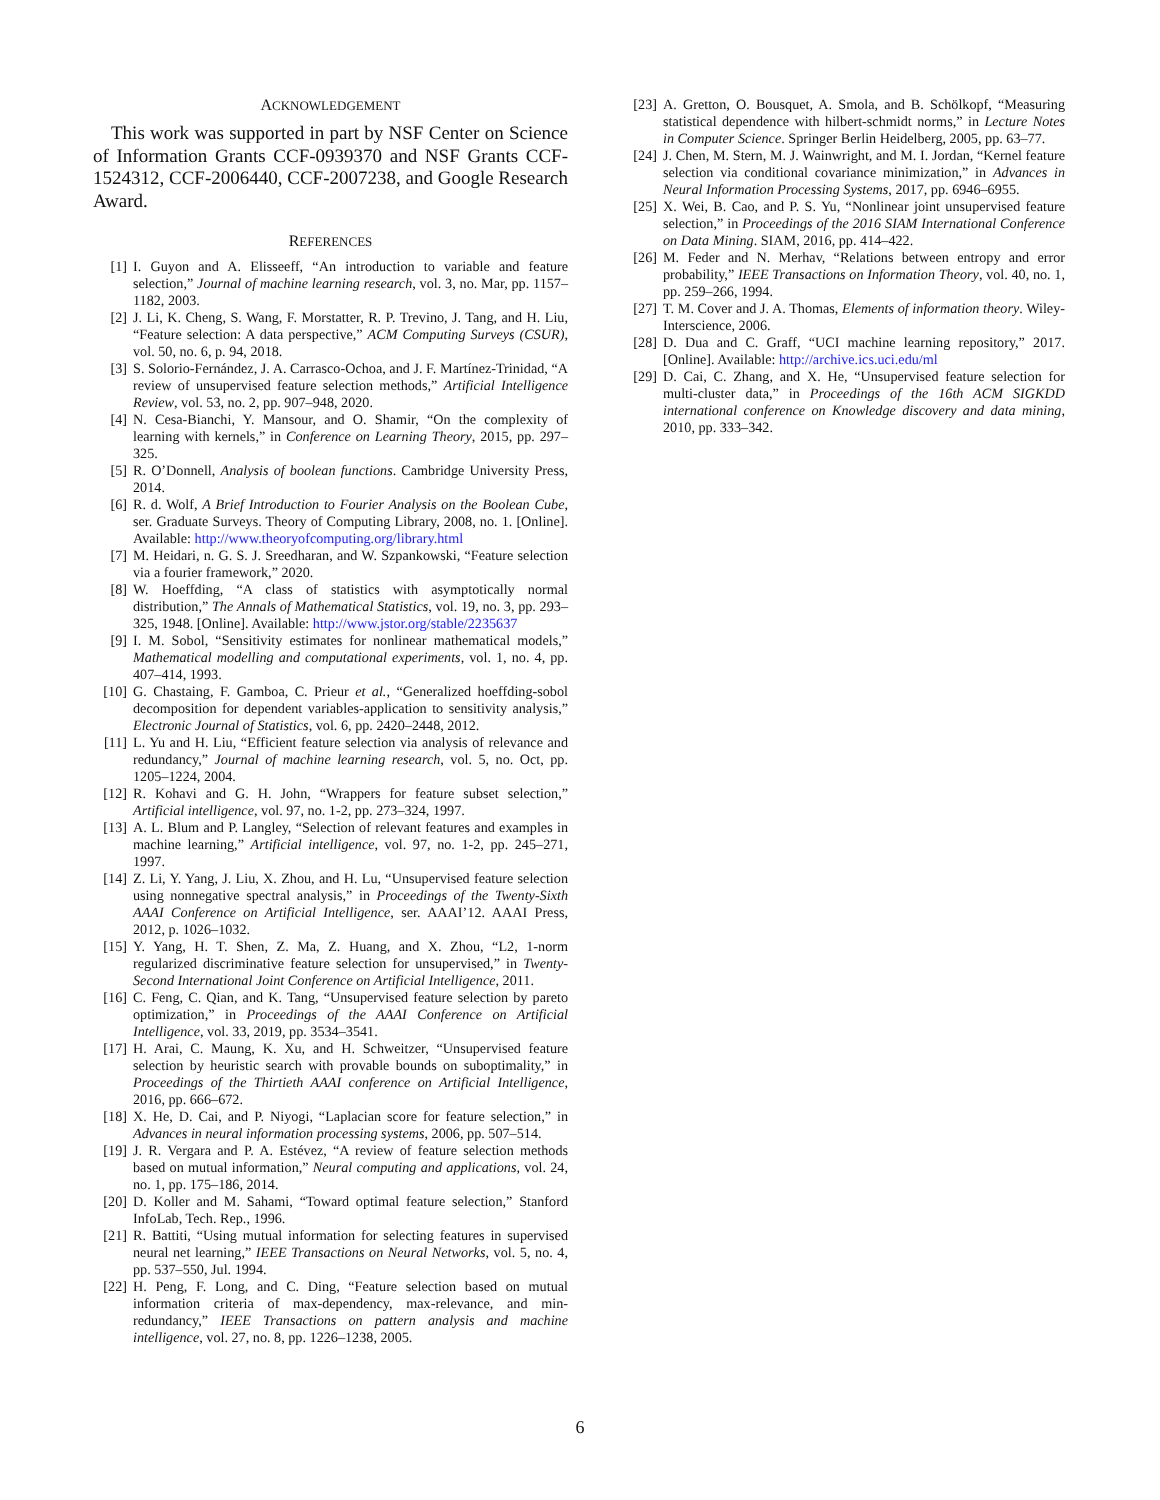ACKNOWLEDGEMENT
This work was supported in part by NSF Center on Science of Information Grants CCF-0939370 and NSF Grants CCF-1524312, CCF-2006440, CCF-2007238, and Google Research Award.
REFERENCES
[1] I. Guyon and A. Elisseeff, “An introduction to variable and feature selection,” Journal of machine learning research, vol. 3, no. Mar, pp. 1157–1182, 2003.
[2] J. Li, K. Cheng, S. Wang, F. Morstatter, R. P. Trevino, J. Tang, and H. Liu, “Feature selection: A data perspective,” ACM Computing Surveys (CSUR), vol. 50, no. 6, p. 94, 2018.
[3] S. Solorio-Fernández, J. A. Carrasco-Ochoa, and J. F. Martínez-Trinidad, “A review of unsupervised feature selection methods,” Artificial Intelligence Review, vol. 53, no. 2, pp. 907–948, 2020.
[4] N. Cesa-Bianchi, Y. Mansour, and O. Shamir, “On the complexity of learning with kernels,” in Conference on Learning Theory, 2015, pp. 297–325.
[5] R. O’Donnell, Analysis of boolean functions. Cambridge University Press, 2014.
[6] R. d. Wolf, A Brief Introduction to Fourier Analysis on the Boolean Cube, ser. Graduate Surveys. Theory of Computing Library, 2008, no. 1. [Online]. Available: http://www.theoryofcomputing.org/library.html
[7] M. Heidari, n. G. S. J. Sreedharan, and W. Szpankowski, “Feature selection via a fourier framework,” 2020.
[8] W. Hoeffding, “A class of statistics with asymptotically normal distribution,” The Annals of Mathematical Statistics, vol. 19, no. 3, pp. 293–325, 1948. [Online]. Available: http://www.jstor.org/stable/2235637
[9] I. M. Sobol, “Sensitivity estimates for nonlinear mathematical models,” Mathematical modelling and computational experiments, vol. 1, no. 4, pp. 407–414, 1993.
[10] G. Chastaing, F. Gamboa, C. Prieur et al., “Generalized hoeffding-sobol decomposition for dependent variables-application to sensitivity analysis,” Electronic Journal of Statistics, vol. 6, pp. 2420–2448, 2012.
[11] L. Yu and H. Liu, “Efficient feature selection via analysis of relevance and redundancy,” Journal of machine learning research, vol. 5, no. Oct, pp. 1205–1224, 2004.
[12] R. Kohavi and G. H. John, “Wrappers for feature subset selection,” Artificial intelligence, vol. 97, no. 1-2, pp. 273–324, 1997.
[13] A. L. Blum and P. Langley, “Selection of relevant features and examples in machine learning,” Artificial intelligence, vol. 97, no. 1-2, pp. 245–271, 1997.
[14] Z. Li, Y. Yang, J. Liu, X. Zhou, and H. Lu, “Unsupervised feature selection using nonnegative spectral analysis,” in Proceedings of the Twenty-Sixth AAAI Conference on Artificial Intelligence, ser. AAAI’12. AAAI Press, 2012, p. 1026–1032.
[15] Y. Yang, H. T. Shen, Z. Ma, Z. Huang, and X. Zhou, “L2, 1-norm regularized discriminative feature selection for unsupervised,” in Twenty-Second International Joint Conference on Artificial Intelligence, 2011.
[16] C. Feng, C. Qian, and K. Tang, “Unsupervised feature selection by pareto optimization,” in Proceedings of the AAAI Conference on Artificial Intelligence, vol. 33, 2019, pp. 3534–3541.
[17] H. Arai, C. Maung, K. Xu, and H. Schweitzer, “Unsupervised feature selection by heuristic search with provable bounds on suboptimality,” in Proceedings of the Thirtieth AAAI conference on Artificial Intelligence, 2016, pp. 666–672.
[18] X. He, D. Cai, and P. Niyogi, “Laplacian score for feature selection,” in Advances in neural information processing systems, 2006, pp. 507–514.
[19] J. R. Vergara and P. A. Estévez, “A review of feature selection methods based on mutual information,” Neural computing and applications, vol. 24, no. 1, pp. 175–186, 2014.
[20] D. Koller and M. Sahami, “Toward optimal feature selection,” Stanford InfoLab, Tech. Rep., 1996.
[21] R. Battiti, “Using mutual information for selecting features in supervised neural net learning,” IEEE Transactions on Neural Networks, vol. 5, no. 4, pp. 537–550, Jul. 1994.
[22] H. Peng, F. Long, and C. Ding, “Feature selection based on mutual information criteria of max-dependency, max-relevance, and min-redundancy,” IEEE Transactions on pattern analysis and machine intelligence, vol. 27, no. 8, pp. 1226–1238, 2005.
[23] A. Gretton, O. Bousquet, A. Smola, and B. Schölkopf, “Measuring statistical dependence with hilbert-schmidt norms,” in Lecture Notes in Computer Science. Springer Berlin Heidelberg, 2005, pp. 63–77.
[24] J. Chen, M. Stern, M. J. Wainwright, and M. I. Jordan, “Kernel feature selection via conditional covariance minimization,” in Advances in Neural Information Processing Systems, 2017, pp. 6946–6955.
[25] X. Wei, B. Cao, and P. S. Yu, “Nonlinear joint unsupervised feature selection,” in Proceedings of the 2016 SIAM International Conference on Data Mining. SIAM, 2016, pp. 414–422.
[26] M. Feder and N. Merhav, “Relations between entropy and error probability,” IEEE Transactions on Information Theory, vol. 40, no. 1, pp. 259–266, 1994.
[27] T. M. Cover and J. A. Thomas, Elements of information theory. Wiley-Interscience, 2006.
[28] D. Dua and C. Graff, “UCI machine learning repository,” 2017. [Online]. Available: http://archive.ics.uci.edu/ml
[29] D. Cai, C. Zhang, and X. He, “Unsupervised feature selection for multi-cluster data,” in Proceedings of the 16th ACM SIGKDD international conference on Knowledge discovery and data mining, 2010, pp. 333–342.
6